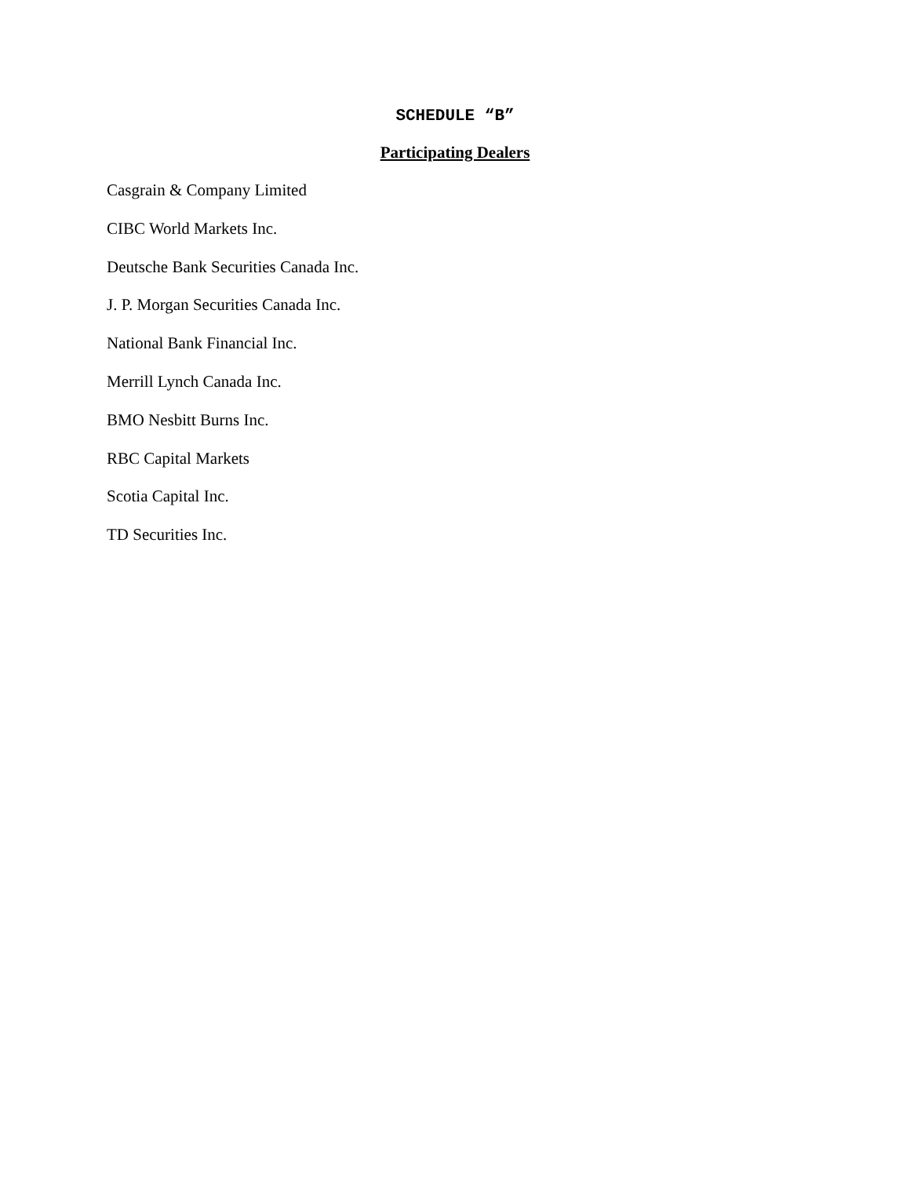SCHEDULE “B”
Participating Dealers
Casgrain & Company Limited
CIBC World Markets Inc.
Deutsche Bank Securities Canada Inc.
J. P. Morgan Securities Canada Inc.
National Bank Financial Inc.
Merrill Lynch Canada Inc.
BMO Nesbitt Burns Inc.
RBC Capital Markets
Scotia Capital Inc.
TD Securities Inc.